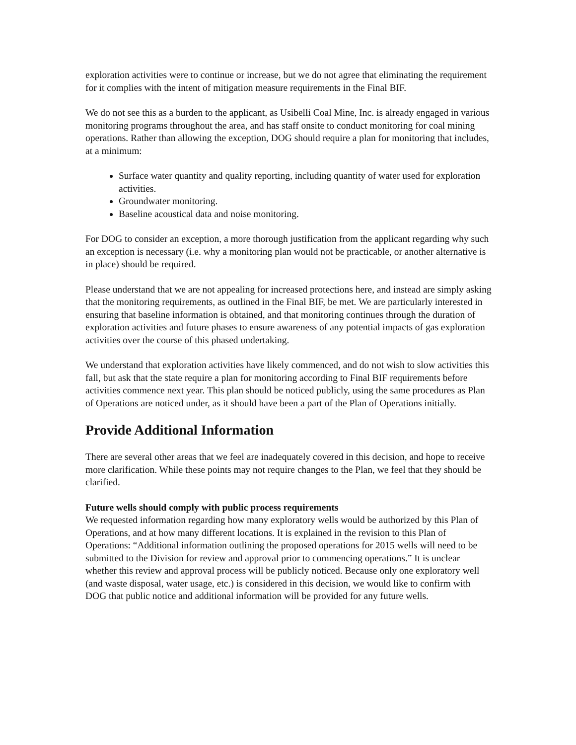exploration activities were to continue or increase, but we do not agree that eliminating the requirement for it complies with the intent of mitigation measure requirements in the Final BIF.
We do not see this as a burden to the applicant, as Usibelli Coal Mine, Inc. is already engaged in various monitoring programs throughout the area, and has staff onsite to conduct monitoring for coal mining operations. Rather than allowing the exception, DOG should require a plan for monitoring that includes, at a minimum:
Surface water quantity and quality reporting, including quantity of water used for exploration activities.
Groundwater monitoring.
Baseline acoustical data and noise monitoring.
For DOG to consider an exception, a more thorough justification from the applicant regarding why such an exception is necessary (i.e. why a monitoring plan would not be practicable, or another alternative is in place) should be required.
Please understand that we are not appealing for increased protections here, and instead are simply asking that the monitoring requirements, as outlined in the Final BIF, be met. We are particularly interested in ensuring that baseline information is obtained, and that monitoring continues through the duration of exploration activities and future phases to ensure awareness of any potential impacts of gas exploration activities over the course of this phased undertaking.
We understand that exploration activities have likely commenced, and do not wish to slow activities this fall, but ask that the state require a plan for monitoring according to Final BIF requirements before activities commence next year. This plan should be noticed publicly, using the same procedures as Plan of Operations are noticed under, as it should have been a part of the Plan of Operations initially.
Provide Additional Information
There are several other areas that we feel are inadequately covered in this decision, and hope to receive more clarification. While these points may not require changes to the Plan, we feel that they should be clarified.
Future wells should comply with public process requirements
We requested information regarding how many exploratory wells would be authorized by this Plan of Operations, and at how many different locations. It is explained in the revision to this Plan of Operations: “Additional information outlining the proposed operations for 2015 wells will need to be submitted to the Division for review and approval prior to commencing operations.” It is unclear whether this review and approval process will be publicly noticed. Because only one exploratory well (and waste disposal, water usage, etc.) is considered in this decision, we would like to confirm with DOG that public notice and additional information will be provided for any future wells.